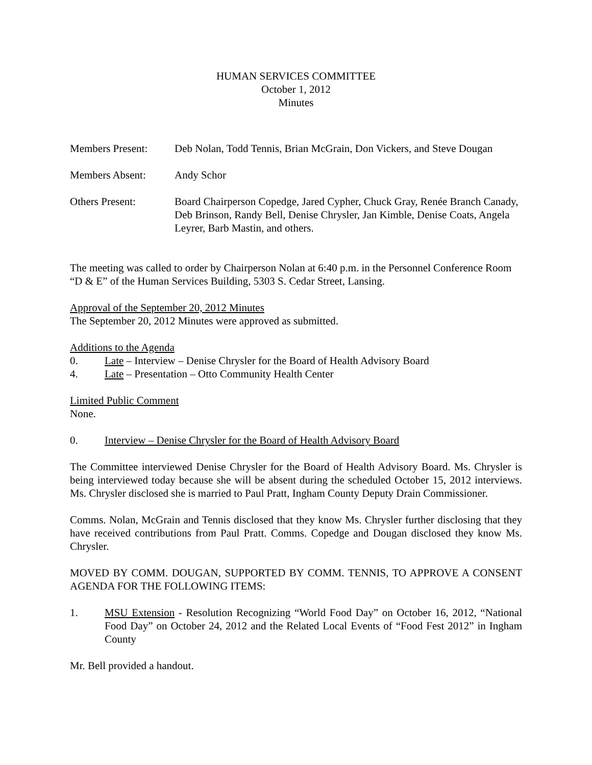HUMAN SERVICES COMMITTEE
October 1, 2012
Minutes
Members Present: Deb Nolan, Todd Tennis, Brian McGrain, Don Vickers, and Steve Dougan
Members Absent: Andy Schor
Others Present: Board Chairperson Copedge, Jared Cypher, Chuck Gray, Renée Branch Canady, Deb Brinson, Randy Bell, Denise Chrysler, Jan Kimble, Denise Coats, Angela Leyrer, Barb Mastin, and others.
The meeting was called to order by Chairperson Nolan at 6:40 p.m. in the Personnel Conference Room “D & E” of the Human Services Building, 5303 S. Cedar Street, Lansing.
Approval of the September 20, 2012 Minutes
The September 20, 2012 Minutes were approved as submitted.
Additions to the Agenda
0. Late – Interview – Denise Chrysler for the Board of Health Advisory Board
4. Late – Presentation – Otto Community Health Center
Limited Public Comment
None.
0. Interview – Denise Chrysler for the Board of Health Advisory Board
The Committee interviewed Denise Chrysler for the Board of Health Advisory Board. Ms. Chrysler is being interviewed today because she will be absent during the scheduled October 15, 2012 interviews. Ms. Chrysler disclosed she is married to Paul Pratt, Ingham County Deputy Drain Commissioner.
Comms. Nolan, McGrain and Tennis disclosed that they know Ms. Chrysler further disclosing that they have received contributions from Paul Pratt. Comms. Copedge and Dougan disclosed they know Ms. Chrysler.
MOVED BY COMM. DOUGAN, SUPPORTED BY COMM. TENNIS, TO APPROVE A CONSENT AGENDA FOR THE FOLLOWING ITEMS:
1. MSU Extension - Resolution Recognizing “World Food Day” on October 16, 2012, “National Food Day” on October 24, 2012 and the Related Local Events of “Food Fest 2012” in Ingham County
Mr. Bell provided a handout.